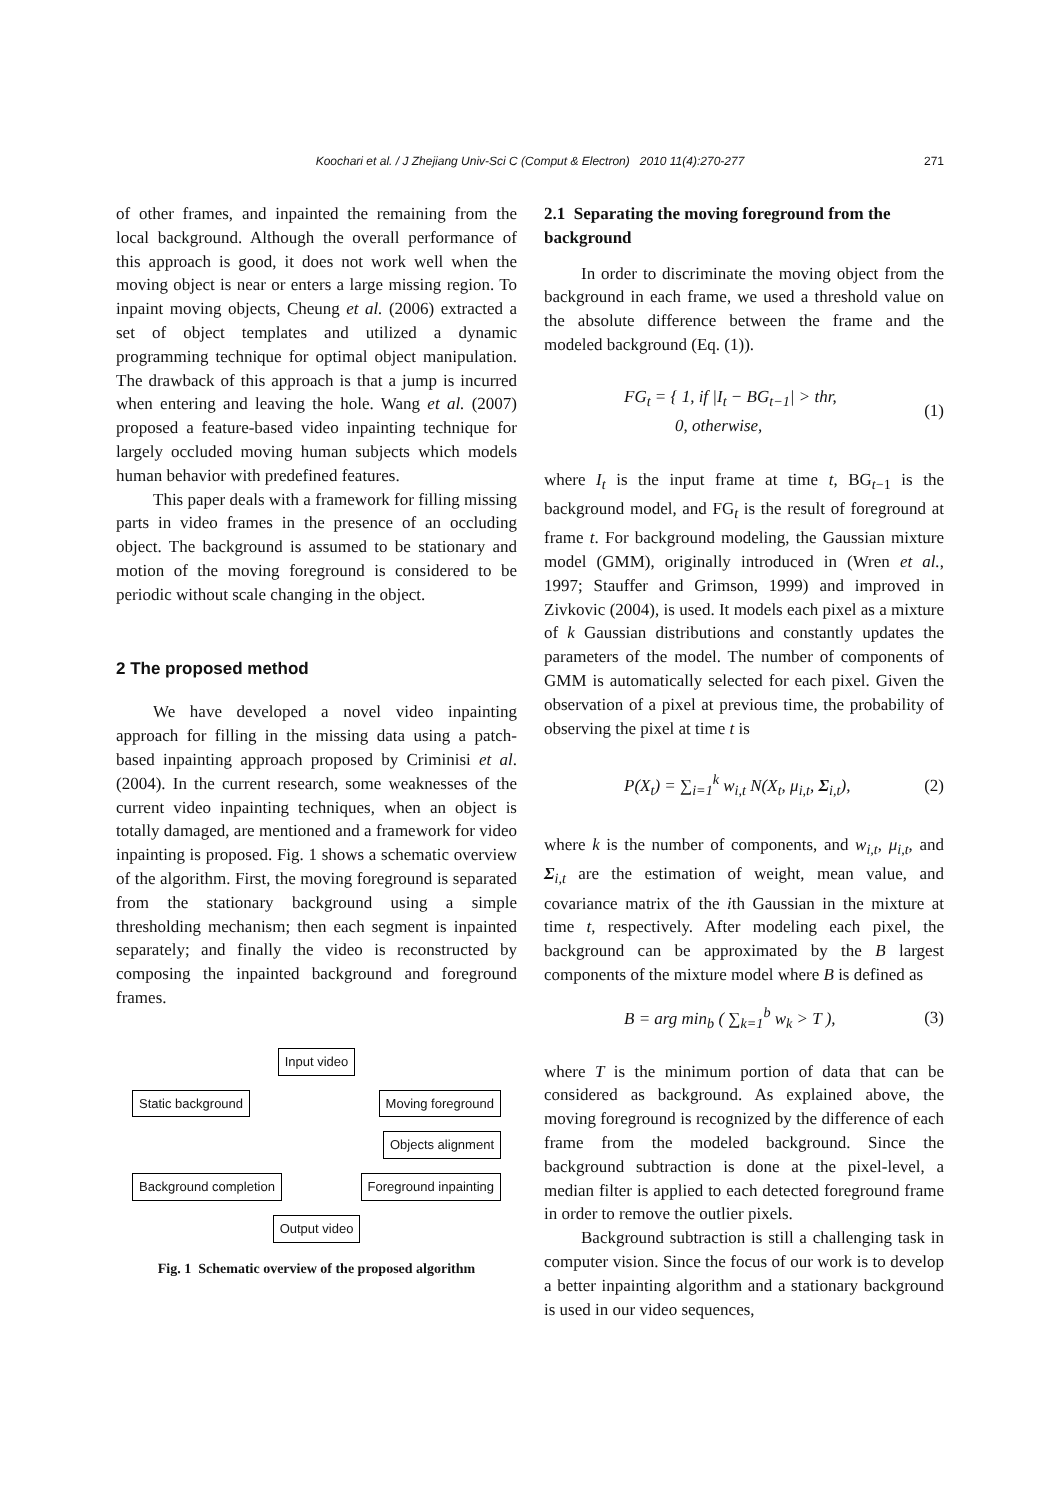271
Koochari et al. / J Zhejiang Univ-Sci C (Comput & Electron) 2010 11(4):270-277
of other frames, and inpainted the remaining from the local background. Although the overall performance of this approach is good, it does not work well when the moving object is near or enters a large missing region. To inpaint moving objects, Cheung et al. (2006) extracted a set of object templates and utilized a dynamic programming technique for optimal object manipulation. The drawback of this approach is that a jump is incurred when entering and leaving the hole. Wang et al. (2007) proposed a feature-based video inpainting technique for largely occluded moving human subjects which models human behavior with predefined features.
This paper deals with a framework for filling missing parts in video frames in the presence of an occluding object. The background is assumed to be stationary and motion of the moving foreground is considered to be periodic without scale changing in the object.
2 The proposed method
We have developed a novel video inpainting approach for filling in the missing data using a patch-based inpainting approach proposed by Criminisi et al. (2004). In the current research, some weaknesses of the current video inpainting techniques, when an object is totally damaged, are mentioned and a framework for video inpainting is proposed. Fig. 1 shows a schematic overview of the algorithm. First, the moving foreground is separated from the stationary background using a simple thresholding mechanism; then each segment is inpainted separately; and finally the video is reconstructed by composing the inpainted background and foreground frames.
Input video
Static background Moving foreground
Objects alignment
Background completion Foreground inpainting
Output video
Fig. 1 Schematic overview of the proposed algorithm
2.1 Separating the moving foreground from the background
In order to discriminate the moving object from the background in each frame, we used a threshold value on the absolute difference between the frame and the modeled background (Eq. (1)).
FG<sub>t</sub> = { 1, if |I<sub>t</sub> − BG<sub>t−1</sub>| > thr,
0, otherwise, (1)
where I<sub>t</sub> is the input frame at time t, BG<sub>t−1</sub> is the background model, and FG<sub>t</sub> is the result of foreground at frame t. For background modeling, the Gaussian mixture model (GMM), originally introduced in (Wren et al., 1997; Stauffer and Grimson, 1999) and improved in Zivkovic (2004), is used. It models each pixel as a mixture of k Gaussian distributions and constantly updates the parameters of the model. The number of components of GMM is automatically selected for each pixel. Given the observation of a pixel at previous time, the probability of observing the pixel at time t is
P(X<sub>t</sub>) = ∑<sub>i=1</sub><sup>k</sup> w<sub>i,t</sub> N(X<sub>t</sub>, μ<sub>i,t</sub>, Σ<sub>i,t</sub>), (2)
where k is the number of components, and w<sub>i,t</sub>, μ<sub>i,t</sub>, and Σ<sub>i,t</sub> are the estimation of weight, mean value, and covariance matrix of the ith Gaussian in the mixture at time t, respectively. After modeling each pixel, the background can be approximated by the B largest components of the mixture model where B is defined as
B = arg min<sub>b</sub> ( ∑<sub>k=1</sub><sup>b</sup> w<sub>k</sub> > T ), (3)
where T is the minimum portion of data that can be considered as background. As explained above, the moving foreground is recognized by the difference of each frame from the modeled background. Since the background subtraction is done at the pixel-level, a median filter is applied to each detected foreground frame in order to remove the outlier pixels.
Background subtraction is still a challenging task in computer vision. Since the focus of our work is to develop a better inpainting algorithm and a stationary background is used in our video sequences,